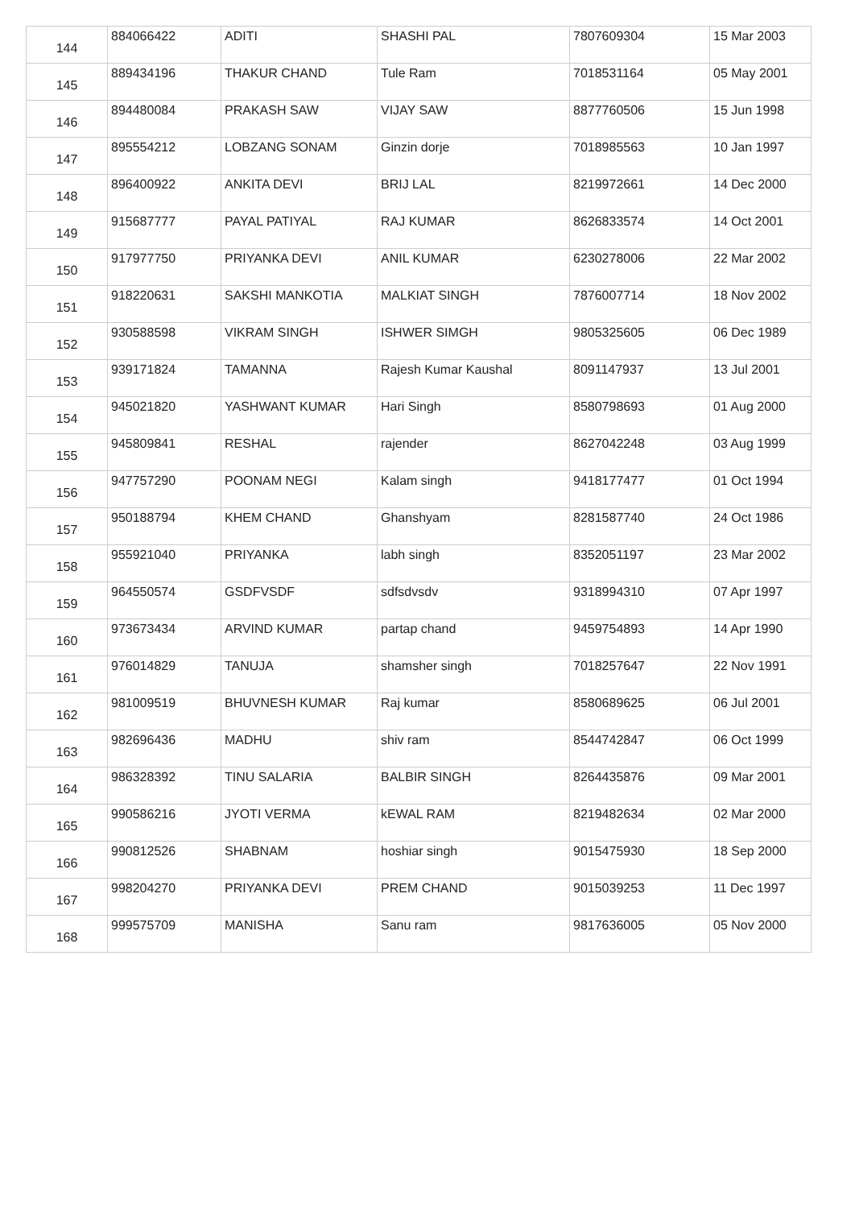| 144 | 884066422 | ADITI | SHASHI PAL | 7807609304 | 15 Mar 2003 |
| 145 | 889434196 | THAKUR CHAND | Tule Ram | 7018531164 | 05 May 2001 |
| 146 | 894480084 | PRAKASH SAW | VIJAY SAW | 8877760506 | 15 Jun 1998 |
| 147 | 895554212 | LOBZANG SONAM | Ginzin dorje | 7018985563 | 10 Jan 1997 |
| 148 | 896400922 | ANKITA DEVI | BRIJ LAL | 8219972661 | 14 Dec 2000 |
| 149 | 915687777 | PAYAL PATIYAL | RAJ KUMAR | 8626833574 | 14 Oct 2001 |
| 150 | 917977750 | PRIYANKA DEVI | ANIL KUMAR | 6230278006 | 22 Mar 2002 |
| 151 | 918220631 | SAKSHI MANKOTIA | MALKIAT SINGH | 7876007714 | 18 Nov 2002 |
| 152 | 930588598 | VIKRAM SINGH | ISHWER SIMGH | 9805325605 | 06 Dec 1989 |
| 153 | 939171824 | TAMANNA | Rajesh Kumar Kaushal | 8091147937 | 13 Jul 2001 |
| 154 | 945021820 | YASHWANT KUMAR | Hari Singh | 8580798693 | 01 Aug 2000 |
| 155 | 945809841 | RESHAL | rajender | 8627042248 | 03 Aug 1999 |
| 156 | 947757290 | POONAM NEGI | Kalam singh | 9418177477 | 01 Oct 1994 |
| 157 | 950188794 | KHEM CHAND | Ghanshyam | 8281587740 | 24 Oct 1986 |
| 158 | 955921040 | PRIYANKA | labh singh | 8352051197 | 23 Mar 2002 |
| 159 | 964550574 | GSDFVSDF | sdfsdvsdv | 9318994310 | 07 Apr 1997 |
| 160 | 973673434 | ARVIND KUMAR | partap chand | 9459754893 | 14 Apr 1990 |
| 161 | 976014829 | TANUJA | shamsher singh | 7018257647 | 22 Nov 1991 |
| 162 | 981009519 | BHUVNESH KUMAR | Raj kumar | 8580689625 | 06 Jul 2001 |
| 163 | 982696436 | MADHU | shiv ram | 8544742847 | 06 Oct 1999 |
| 164 | 986328392 | TINU SALARIA | BALBIR SINGH | 8264435876 | 09 Mar 2001 |
| 165 | 990586216 | JYOTI VERMA | kEWAL RAM | 8219482634 | 02 Mar 2000 |
| 166 | 990812526 | SHABNAM | hoshiar singh | 9015475930 | 18 Sep 2000 |
| 167 | 998204270 | PRIYANKA DEVI | PREM CHAND | 9015039253 | 11 Dec 1997 |
| 168 | 999575709 | MANISHA | Sanu ram | 9817636005 | 05 Nov 2000 |